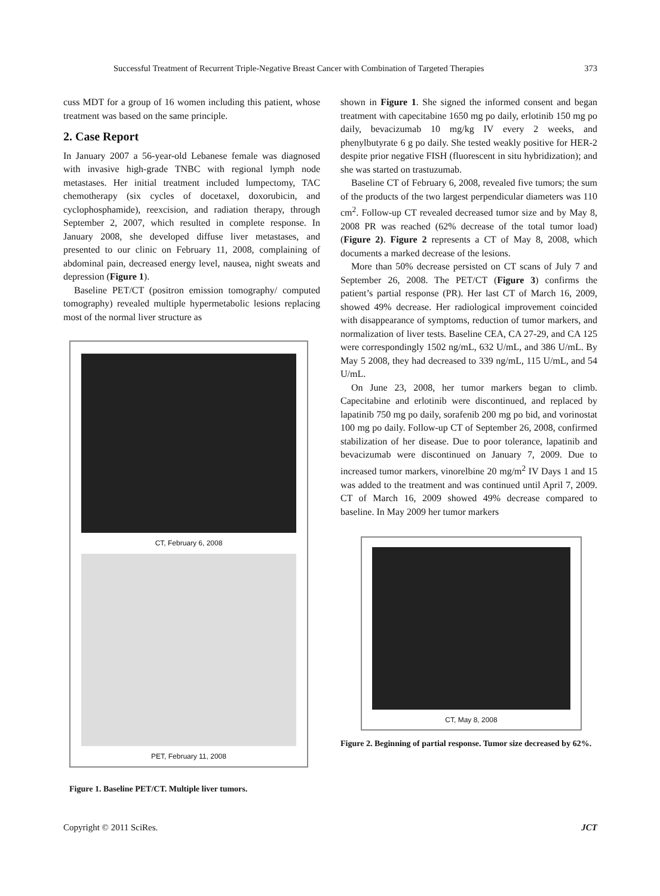Successful Treatment of Recurrent Triple-Negative Breast Cancer with Combination of Targeted Therapies 373
cuss MDT for a group of 16 women including this patient, whose treatment was based on the same principle.
2. Case Report
In January 2007 a 56-year-old Lebanese female was diagnosed with invasive high-grade TNBC with regional lymph node metastases. Her initial treatment included lumpectomy, TAC chemotherapy (six cycles of docetaxel, doxorubicin, and cyclophosphamide), reexcision, and radiation therapy, through September 2, 2007, which resulted in complete response. In January 2008, she developed diffuse liver metastases, and presented to our clinic on February 11, 2008, complaining of abdominal pain, decreased energy level, nausea, night sweats and depression (Figure 1).
Baseline PET/CT (positron emission tomography/ computed tomography) revealed multiple hypermetabolic lesions replacing most of the normal liver structure as
CT, February 6, 2008
PET, February 11, 2008
Figure 1. Baseline PET/CT. Multiple liver tumors.
shown in Figure 1. She signed the informed consent and began treatment with capecitabine 1650 mg po daily, erlotinib 150 mg po daily, bevacizumab 10 mg/kg IV every 2 weeks, and phenylbutyrate 6 g po daily. She tested weakly positive for HER-2 despite prior negative FISH (fluorescent in situ hybridization); and she was started on trastuzumab.
Baseline CT of February 6, 2008, revealed five tumors; the sum of the products of the two largest perpendicular diameters was 110 cm<sup>2</sup>. Follow-up CT revealed decreased tumor size and by May 8, 2008 PR was reached (62% decrease of the total tumor load) (Figure 2). Figure 2 represents a CT of May 8, 2008, which documents a marked decrease of the lesions.
More than 50% decrease persisted on CT scans of July 7 and September 26, 2008. The PET/CT (Figure 3) confirms the patient’s partial response (PR). Her last CT of March 16, 2009, showed 49% decrease. Her radiological improvement coincided with disappearance of symptoms, reduction of tumor markers, and normalization of liver tests. Baseline CEA, CA 27-29, and CA 125 were correspondingly 1502 ng/mL, 632 U/mL, and 386 U/mL. By May 5 2008, they had decreased to 339 ng/mL, 115 U/mL, and 54 U/mL.
On June 23, 2008, her tumor markers began to climb. Capecitabine and erlotinib were discontinued, and replaced by lapatinib 750 mg po daily, sorafenib 200 mg po bid, and vorinostat 100 mg po daily. Follow-up CT of September 26, 2008, confirmed stabilization of her disease. Due to poor tolerance, lapatinib and bevacizumab were discontinued on January 7, 2009. Due to increased tumor markers, vinorelbine 20 mg/m<sup>2</sup> IV Days 1 and 15 was added to the treatment and was continued until April 7, 2009. CT of March 16, 2009 showed 49% decrease compared to baseline. In May 2009 her tumor markers
CT, May 8, 2008
Figure 2. Beginning of partial response. Tumor size decreased by 62%.
Copyright © 2011 SciRes. JCT